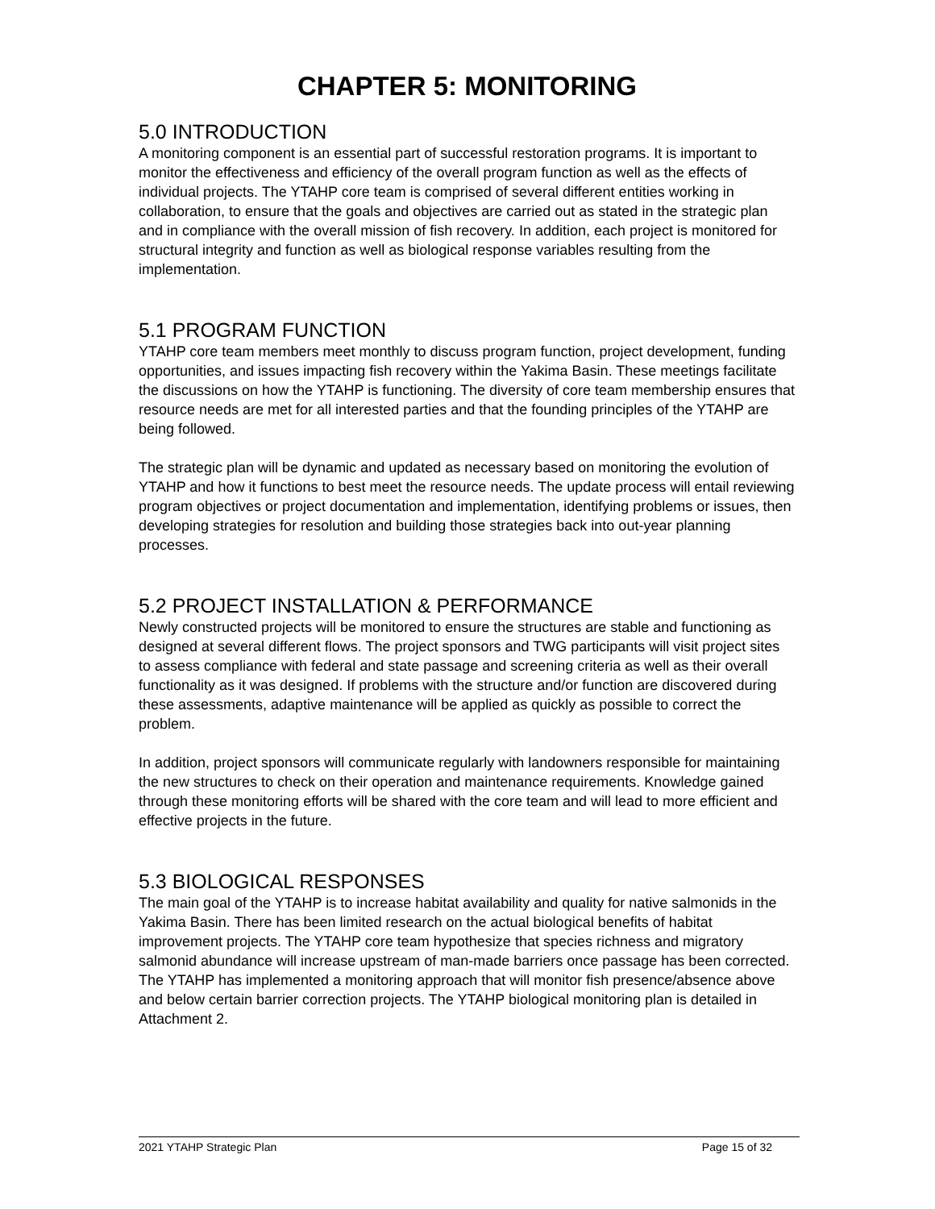CHAPTER 5: MONITORING
5.0 INTRODUCTION
A monitoring component is an essential part of successful restoration programs. It is important to monitor the effectiveness and efficiency of the overall program function as well as the effects of individual projects. The YTAHP core team is comprised of several different entities working in collaboration, to ensure that the goals and objectives are carried out as stated in the strategic plan and in compliance with the overall mission of fish recovery. In addition, each project is monitored for structural integrity and function as well as biological response variables resulting from the implementation.
5.1 PROGRAM FUNCTION
YTAHP core team members meet monthly to discuss program function, project development, funding opportunities, and issues impacting fish recovery within the Yakima Basin. These meetings facilitate the discussions on how the YTAHP is functioning. The diversity of core team membership ensures that resource needs are met for all interested parties and that the founding principles of the YTAHP are being followed.
The strategic plan will be dynamic and updated as necessary based on monitoring the evolution of YTAHP and how it functions to best meet the resource needs. The update process will entail reviewing program objectives or project documentation and implementation, identifying problems or issues, then developing strategies for resolution and building those strategies back into out-year planning processes.
5.2 PROJECT INSTALLATION & PERFORMANCE
Newly constructed projects will be monitored to ensure the structures are stable and functioning as designed at several different flows. The project sponsors and TWG participants will visit project sites to assess compliance with federal and state passage and screening criteria as well as their overall functionality as it was designed. If problems with the structure and/or function are discovered during these assessments, adaptive maintenance will be applied as quickly as possible to correct the problem.
In addition, project sponsors will communicate regularly with landowners responsible for maintaining the new structures to check on their operation and maintenance requirements. Knowledge gained through these monitoring efforts will be shared with the core team and will lead to more efficient and effective projects in the future.
5.3 BIOLOGICAL RESPONSES
The main goal of the YTAHP is to increase habitat availability and quality for native salmonids in the Yakima Basin. There has been limited research on the actual biological benefits of habitat improvement projects. The YTAHP core team hypothesize that species richness and migratory salmonid abundance will increase upstream of man-made barriers once passage has been corrected. The YTAHP has implemented a monitoring approach that will monitor fish presence/absence above and below certain barrier correction projects. The YTAHP biological monitoring plan is detailed in Attachment 2.
2021 YTAHP Strategic Plan Page 15 of 32